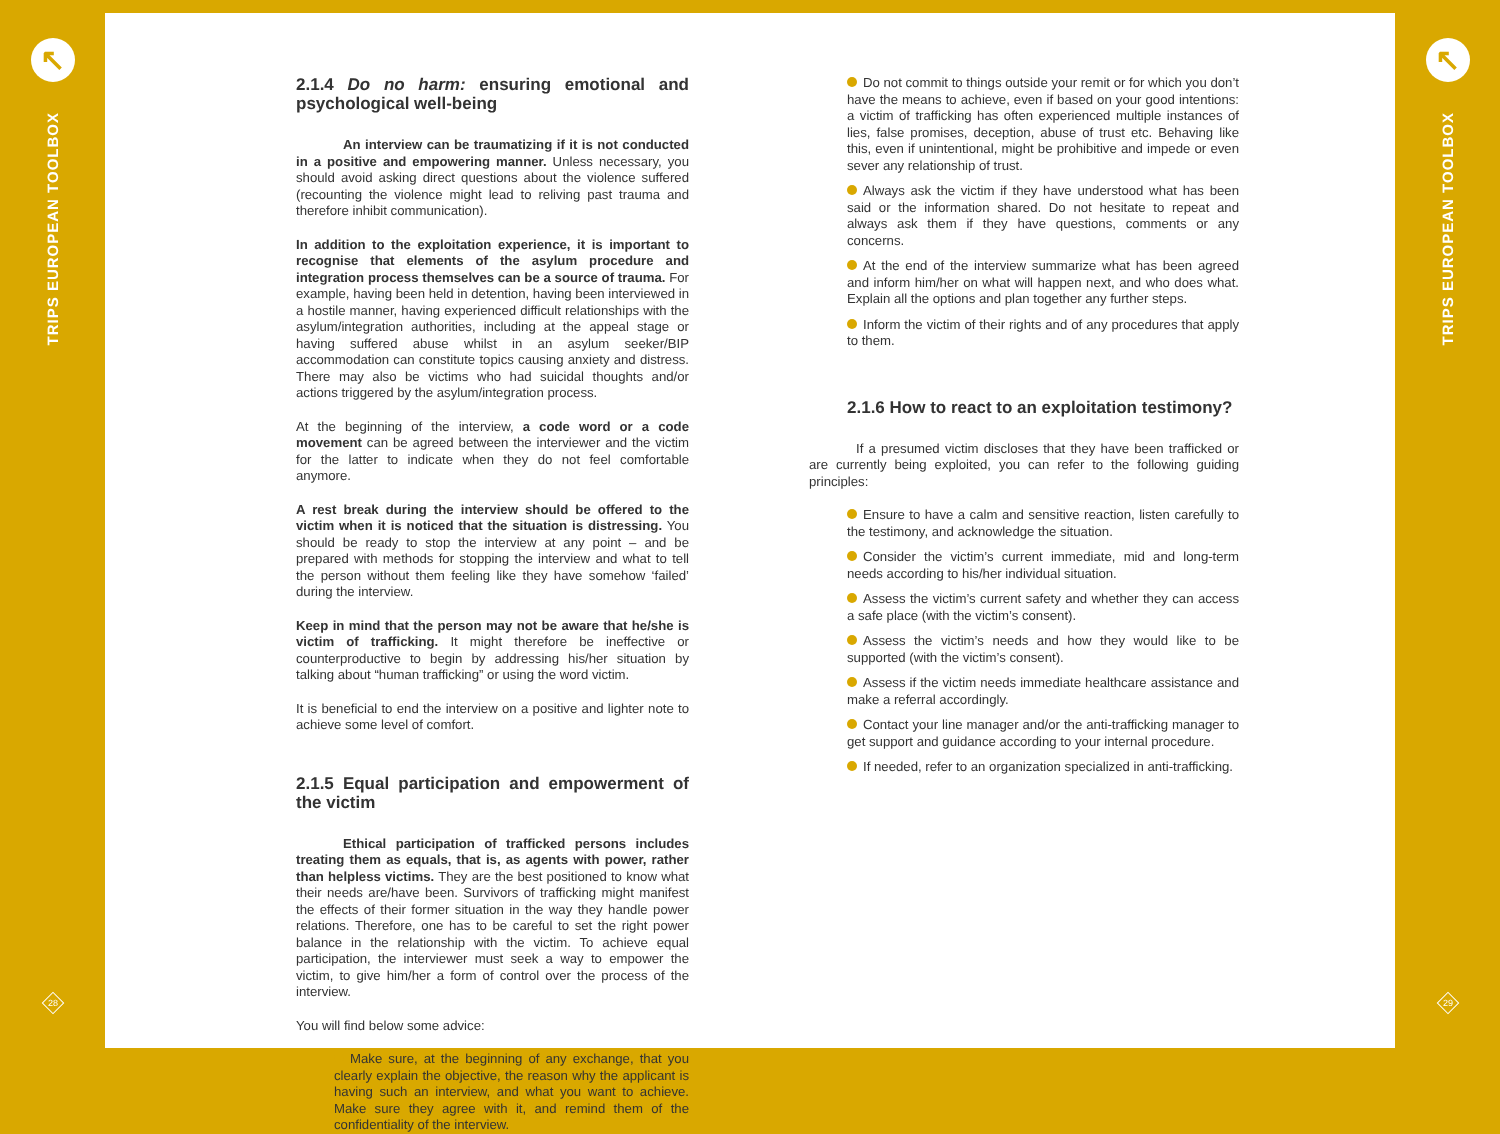↖
TRIPS EUROPEAN TOOLBOX
28
2.1.4 Do no harm: ensuring emotional and psychological well-being
An interview can be traumatizing if it is not conducted in a positive and empowering manner. Unless necessary, you should avoid asking direct questions about the violence suffered (recounting the violence might lead to reliving past trauma and therefore inhibit communication).
In addition to the exploitation experience, it is important to recognise that elements of the asylum procedure and integration process themselves can be a source of trauma. For example, having been held in detention, having been interviewed in a hostile manner, having experienced difficult relationships with the asylum/integration authorities, including at the appeal stage or having suffered abuse whilst in an asylum seeker/BIP accommodation can constitute topics causing anxiety and distress. There may also be victims who had suicidal thoughts and/or actions triggered by the asylum/integration process.
At the beginning of the interview, a code word or a code movement can be agreed between the interviewer and the victim for the latter to indicate when they do not feel comfortable anymore.
A rest break during the interview should be offered to the victim when it is noticed that the situation is distressing. You should be ready to stop the interview at any point – and be prepared with methods for stopping the interview and what to tell the person without them feeling like they have somehow ‘failed’ during the interview.
Keep in mind that the person may not be aware that he/she is victim of trafficking. It might therefore be ineffective or counterproductive to begin by addressing his/her situation by talking about “human trafficking” or using the word victim.
It is beneficial to end the interview on a positive and lighter note to achieve some level of comfort.
2.1.5 Equal participation and empowerment of the victim
Ethical participation of trafficked persons includes treating them as equals, that is, as agents with power, rather than helpless victims. They are the best positioned to know what their needs are/have been. Survivors of trafficking might manifest the effects of their former situation in the way they handle power relations. Therefore, one has to be careful to set the right power balance in the relationship with the victim. To achieve equal participation, the interviewer must seek a way to empower the victim, to give him/her a form of control over the process of the interview.
You will find below some advice:
Make sure, at the beginning of any exchange, that you clearly explain the objective, the reason why the applicant is having such an interview, and what you want to achieve. Make sure they agree with it, and remind them of the confidentiality of the interview.
Do not commit to things outside your remit or for which you don’t have the means to achieve, even if based on your good intentions: a victim of trafficking has often experienced multiple instances of lies, false promises, deception, abuse of trust etc. Behaving like this, even if unintentional, might be prohibitive and impede or even sever any relationship of trust.
Always ask the victim if they have understood what has been said or the information shared. Do not hesitate to repeat and always ask them if they have questions, comments or any concerns.
At the end of the interview summarize what has been agreed and inform him/her on what will happen next, and who does what. Explain all the options and plan together any further steps.
Inform the victim of their rights and of any procedures that apply to them.
2.1.6 How to react to an exploitation testimony?
If a presumed victim discloses that they have been trafficked or are currently being exploited, you can refer to the following guiding principles:
Ensure to have a calm and sensitive reaction, listen carefully to the testimony, and acknowledge the situation.
Consider the victim’s current immediate, mid and long-term needs according to his/her individual situation.
Assess the victim’s current safety and whether they can access a safe place (with the victim’s consent).
Assess the victim’s needs and how they would like to be supported (with the victim’s consent).
Assess if the victim needs immediate healthcare assistance and make a referral accordingly.
Contact your line manager and/or the anti-trafficking manager to get support and guidance according to your internal procedure.
If needed, refer to an organization specialized in anti-trafficking.
↖
TRIPS EUROPEAN TOOLBOX
29